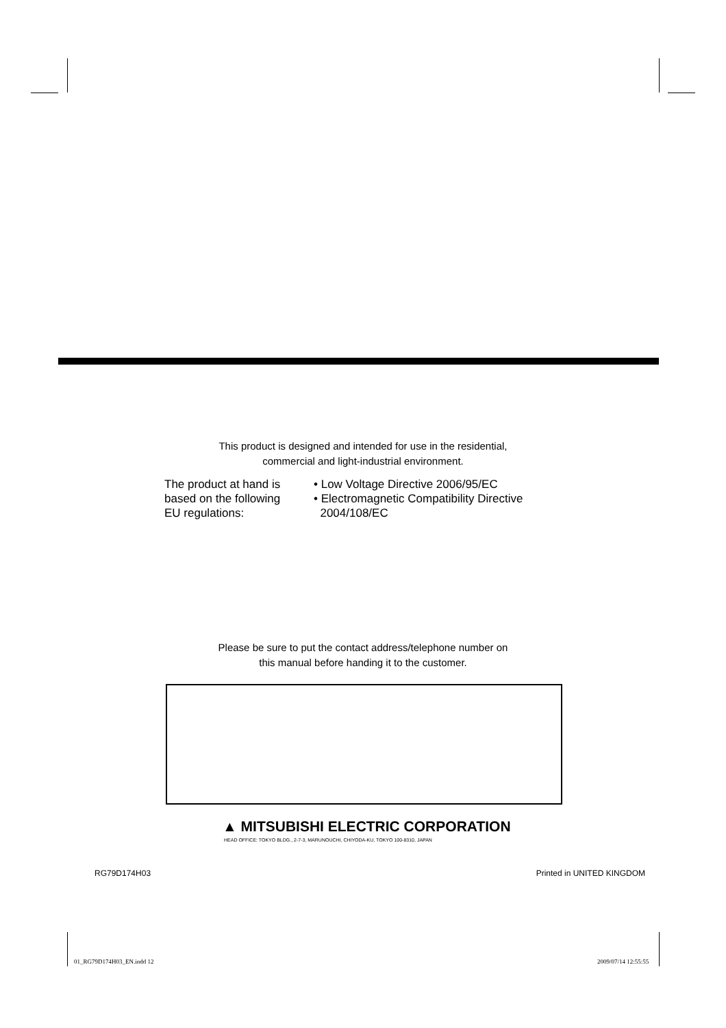This product is designed and intended for use in the residential,
commercial and light-industrial environment.
The product at hand is
based on the following
EU regulations:
• Low Voltage Directive 2006/95/EC
• Electromagnetic Compatibility Directive
2004/108/EC
Please be sure to put the contact address/telephone number on
this manual before handing it to the customer.
▲ MITSUBISHI ELECTRIC CORPORATION
HEAD OFFICE: TOKYO BLDG., 2-7-3, MARUNOUCHI, CHIYODA-KU, TOKYO 100-8310, JAPAN
RG79D174H03 Printed in UNITED KINGDOM
01_RG79D174H03_EN.indd 12 2009/07/14 12:55:55